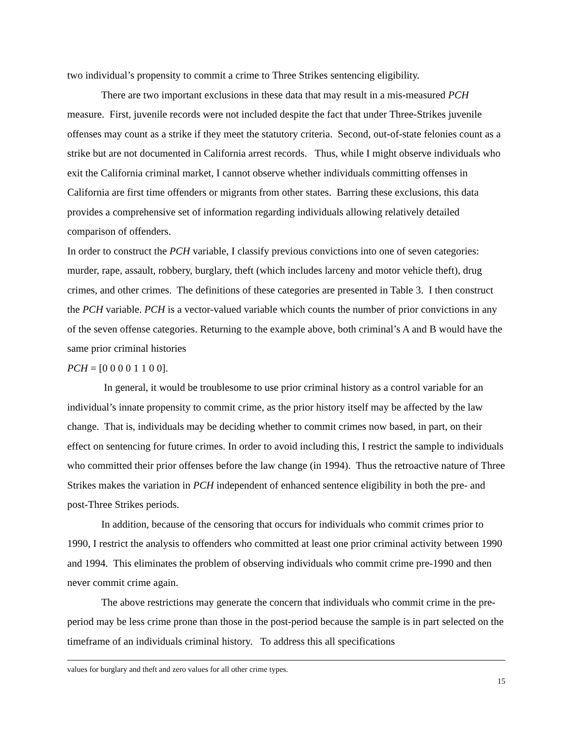two individual’s propensity to commit a crime to Three Strikes sentencing eligibility.
There are two important exclusions in these data that may result in a mis-measured PCH measure. First, juvenile records were not included despite the fact that under Three-Strikes juvenile offenses may count as a strike if they meet the statutory criteria. Second, out-of-state felonies count as a strike but are not documented in California arrest records. Thus, while I might observe individuals who exit the California criminal market, I cannot observe whether individuals committing offenses in California are first time offenders or migrants from other states. Barring these exclusions, this data provides a comprehensive set of information regarding individuals allowing relatively detailed comparison of offenders.
In order to construct the PCH variable, I classify previous convictions into one of seven categories: murder, rape, assault, robbery, burglary, theft (which includes larceny and motor vehicle theft), drug crimes, and other crimes. The definitions of these categories are presented in Table 3. I then construct the PCH variable. PCH is a vector-valued variable which counts the number of prior convictions in any of the seven offense categories. Returning to the example above, both criminal’s A and B would have the same prior criminal histories
PCH = [0 0 0 0 1 1 0 0].
In general, it would be troublesome to use prior criminal history as a control variable for an individual’s innate propensity to commit crime, as the prior history itself may be affected by the law change. That is, individuals may be deciding whether to commit crimes now based, in part, on their effect on sentencing for future crimes. In order to avoid including this, I restrict the sample to individuals who committed their prior offenses before the law change (in 1994). Thus the retroactive nature of Three Strikes makes the variation in PCH independent of enhanced sentence eligibility in both the pre- and post-Three Strikes periods.
In addition, because of the censoring that occurs for individuals who commit crimes prior to 1990, I restrict the analysis to offenders who committed at least one prior criminal activity between 1990 and 1994. This eliminates the problem of observing individuals who commit crime pre-1990 and then never commit crime again.
The above restrictions may generate the concern that individuals who commit crime in the pre-period may be less crime prone than those in the post-period because the sample is in part selected on the timeframe of an individuals criminal history. To address this all specifications
values for burglary and theft and zero values for all other crime types.
15